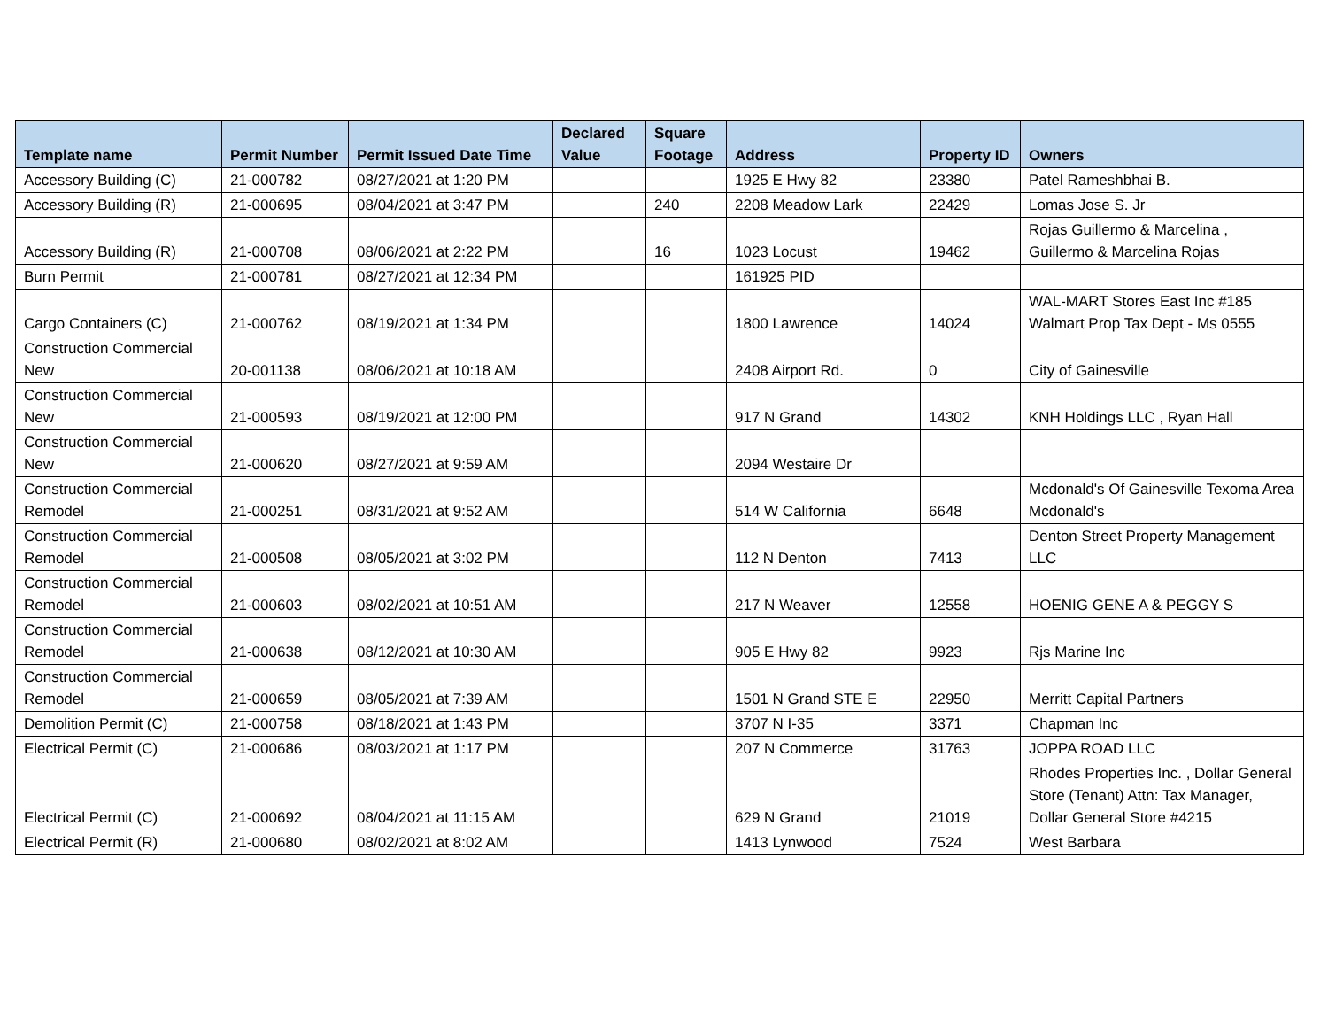| Template name | Permit Number | Permit Issued Date Time | Declared Value | Square Footage | Address | Property ID | Owners |
| --- | --- | --- | --- | --- | --- | --- | --- |
| Accessory Building (C) | 21-000782 | 08/27/2021 at 1:20 PM | | | 1925 E Hwy 82 | 23380 | Patel Rameshbhai B. |
| Accessory Building (R) | 21-000695 | 08/04/2021 at 3:47 PM | | 240 | 2208 Meadow Lark | 22429 | Lomas Jose S. Jr |
| Accessory Building (R) | 21-000708 | 08/06/2021 at 2:22 PM | | 16 | 1023 Locust | 19462 | Rojas Guillermo & Marcelina , Guillermo & Marcelina Rojas |
| Burn Permit | 21-000781 | 08/27/2021 at 12:34 PM | | | 161925 PID | | |
| Cargo Containers (C) | 21-000762 | 08/19/2021 at 1:34 PM | | | 1800 Lawrence | 14024 | WAL-MART Stores East Inc #185 Walmart Prop Tax Dept - Ms 0555 |
| Construction Commercial New | 20-001138 | 08/06/2021 at 10:18 AM | | | 2408 Airport Rd. | 0 | City of Gainesville |
| Construction Commercial New | 21-000593 | 08/19/2021 at 12:00 PM | | | 917 N Grand | 14302 | KNH Holdings LLC , Ryan Hall |
| Construction Commercial New | 21-000620 | 08/27/2021 at 9:59 AM | | | 2094 Westaire Dr | | |
| Construction Commercial Remodel | 21-000251 | 08/31/2021 at 9:52 AM | | | 514 W California | 6648 | Mcdonald's Of Gainesville Texoma Area Mcdonald's |
| Construction Commercial Remodel | 21-000508 | 08/05/2021 at 3:02 PM | | | 112 N Denton | 7413 | Denton Street Property Management LLC |
| Construction Commercial Remodel | 21-000603 | 08/02/2021 at 10:51 AM | | | 217 N Weaver | 12558 | HOENIG GENE A & PEGGY S |
| Construction Commercial Remodel | 21-000638 | 08/12/2021 at 10:30 AM | | | 905 E Hwy 82 | 9923 | Rjs Marine Inc |
| Construction Commercial Remodel | 21-000659 | 08/05/2021 at 7:39 AM | | | 1501 N Grand STE E | 22950 | Merritt Capital Partners |
| Demolition Permit (C) | 21-000758 | 08/18/2021 at 1:43 PM | | | 3707 N I-35 | 3371 | Chapman Inc |
| Electrical Permit (C) | 21-000686 | 08/03/2021 at 1:17 PM | | | 207 N Commerce | 31763 | JOPPA ROAD LLC |
| Electrical Permit (C) | 21-000692 | 08/04/2021 at 11:15 AM | | | 629 N Grand | 21019 | Rhodes Properties Inc. , Dollar General Store (Tenant) Attn: Tax Manager, Dollar General Store #4215 |
| Electrical Permit (R) | 21-000680 | 08/02/2021 at 8:02 AM | | | 1413 Lynwood | 7524 | West Barbara |